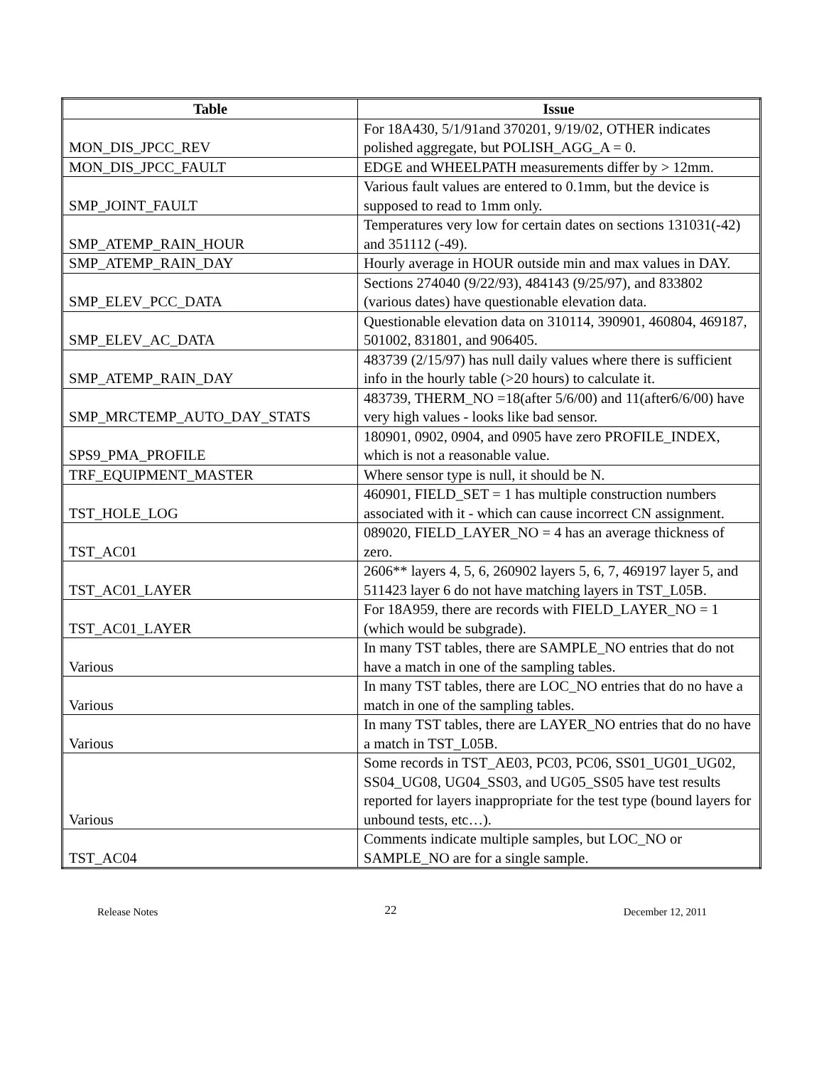| Table | Issue |
| --- | --- |
| MON_DIS_JPCC_REV | For 18A430, 5/1/91and 370201, 9/19/02, OTHER indicates polished aggregate, but POLISH_AGG_A = 0. |
| MON_DIS_JPCC_FAULT | EDGE and WHEELPATH measurements differ by > 12mm. |
| SMP_JOINT_FAULT | Various fault values are entered to 0.1mm, but the device is supposed to read to 1mm only. |
| SMP_ATEMP_RAIN_HOUR | Temperatures very low for certain dates on sections 131031(-42) and 351112 (-49). |
| SMP_ATEMP_RAIN_DAY | Hourly average in HOUR outside min and max values in DAY. |
| SMP_ELEV_PCC_DATA | Sections 274040 (9/22/93), 484143 (9/25/97), and 833802 (various dates) have questionable elevation data. |
| SMP_ELEV_AC_DATA | Questionable elevation data on 310114, 390901, 460804, 469187, 501002, 831801, and 906405. |
| SMP_ATEMP_RAIN_DAY | 483739 (2/15/97) has null daily values where there is sufficient info in the hourly table (>20 hours) to calculate it. |
| SMP_MRCTEMP_AUTO_DAY_STATS | 483739, THERM_NO =18(after 5/6/00) and 11(after6/6/00) have very high values - looks like bad sensor. |
| SPS9_PMA_PROFILE | 180901, 0902, 0904, and 0905 have zero PROFILE_INDEX, which is not a reasonable value. |
| TRF_EQUIPMENT_MASTER | Where sensor type is null, it should be N. |
| TST_HOLE_LOG | 460901, FIELD_SET = 1 has multiple construction numbers associated with it - which can cause incorrect CN assignment. |
| TST_AC01 | 089020, FIELD_LAYER_NO = 4 has an average thickness of zero. |
| TST_AC01_LAYER | 2606** layers 4, 5, 6, 260902 layers 5, 6, 7, 469197 layer 5, and 511423 layer 6 do not have matching layers in TST_L05B. |
| TST_AC01_LAYER | For 18A959, there are records with FIELD_LAYER_NO = 1 (which would be subgrade). |
| Various | In many TST tables, there are SAMPLE_NO entries that do not have a match in one of the sampling tables. |
| Various | In many TST tables, there are LOC_NO entries that do no have a match in one of the sampling tables. |
| Various | In many TST tables, there are LAYER_NO entries that do no have a match in TST_L05B. |
| Various | Some records in TST_AE03, PC03, PC06, SS01_UG01_UG02, SS04_UG08, UG04_SS03, and UG05_SS05 have test results reported for layers inappropriate for the test type (bound layers for unbound tests, etc…). |
| TST_AC04 | Comments indicate multiple samples, but LOC_NO or SAMPLE_NO are for a single sample. |
Release Notes 22 December 12, 2011